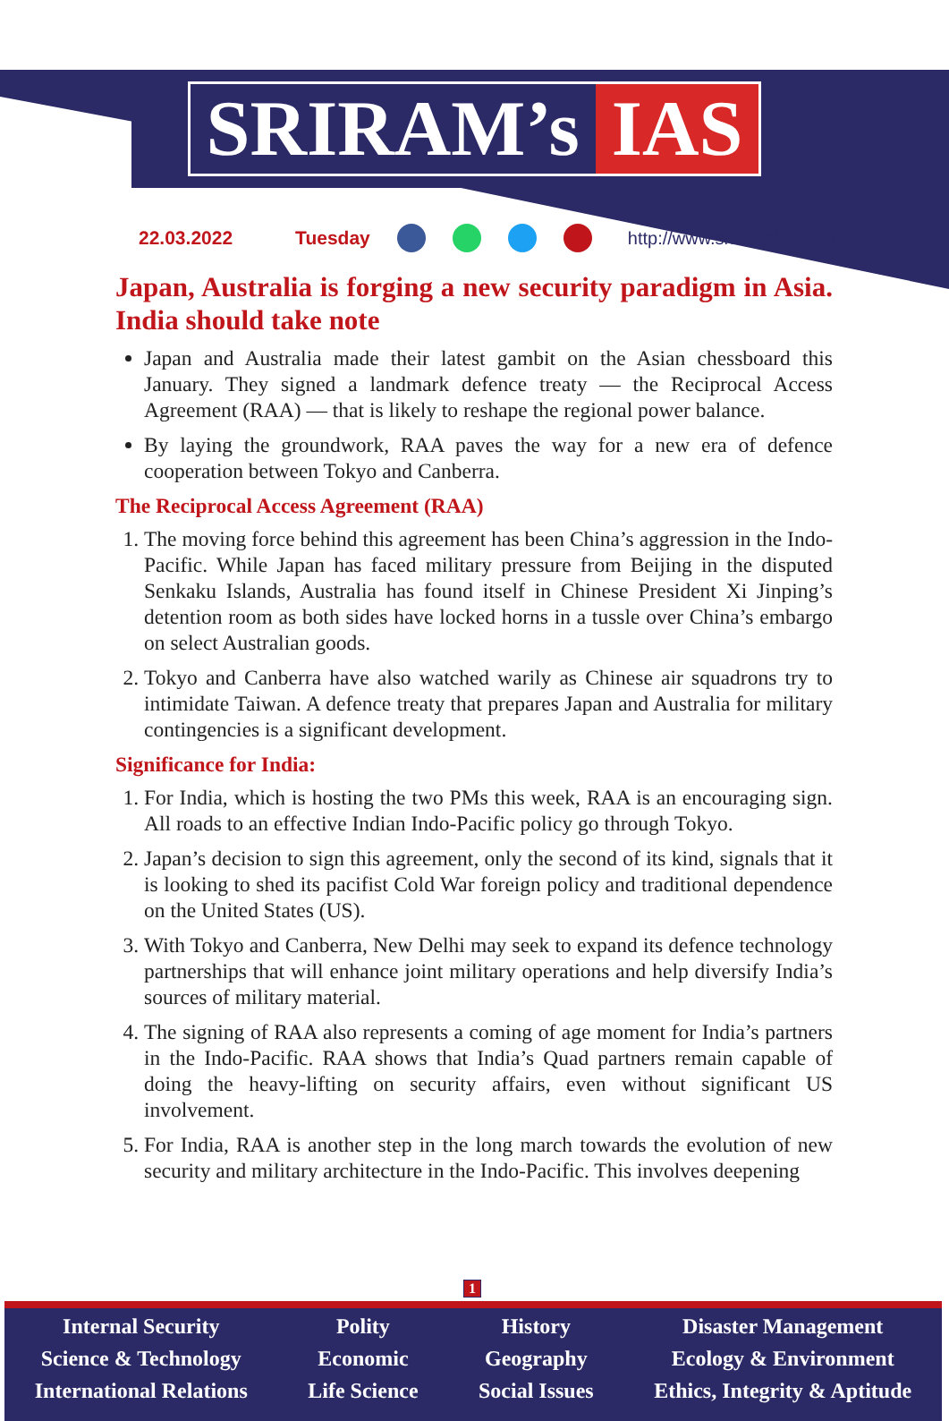SRIRAM’s IAS
22.03.2022 Tuesday http://www.sriramsias.com
Japan, Australia is forging a new security paradigm in Asia. India should take note
Japan and Australia made their latest gambit on the Asian chessboard this January. They signed a landmark defence treaty — the Reciprocal Access Agreement (RAA) — that is likely to reshape the regional power balance.
By laying the groundwork, RAA paves the way for a new era of defence cooperation between Tokyo and Canberra.
The Reciprocal Access Agreement (RAA)
1. The moving force behind this agreement has been China’s aggression in the Indo-Pacific. While Japan has faced military pressure from Beijing in the disputed Senkaku Islands, Australia has found itself in Chinese President Xi Jinping’s detention room as both sides have locked horns in a tussle over China’s embargo on select Australian goods.
2. Tokyo and Canberra have also watched warily as Chinese air squadrons try to intimidate Taiwan. A defence treaty that prepares Japan and Australia for military contingencies is a significant development.
Significance for India:
1. For India, which is hosting the two PMs this week, RAA is an encouraging sign. All roads to an effective Indian Indo-Pacific policy go through Tokyo.
2. Japan’s decision to sign this agreement, only the second of its kind, signals that it is looking to shed its pacifist Cold War foreign policy and traditional dependence on the United States (US).
3. With Tokyo and Canberra, New Delhi may seek to expand its defence technology partnerships that will enhance joint military operations and help diversify India’s sources of military material.
4. The signing of RAA also represents a coming of age moment for India’s partners in the Indo-Pacific. RAA shows that India’s Quad partners remain capable of doing the heavy-lifting on security affairs, even without significant US involvement.
5. For India, RAA is another step in the long march towards the evolution of new security and military architecture in the Indo-Pacific. This involves deepening
1
Internal Security
Science & Technology
International Relations
Polity
Economic
Life Science
History
Geography
Social Issues
Disaster Management
Ecology & Environment
Ethics, Integrity & Aptitude